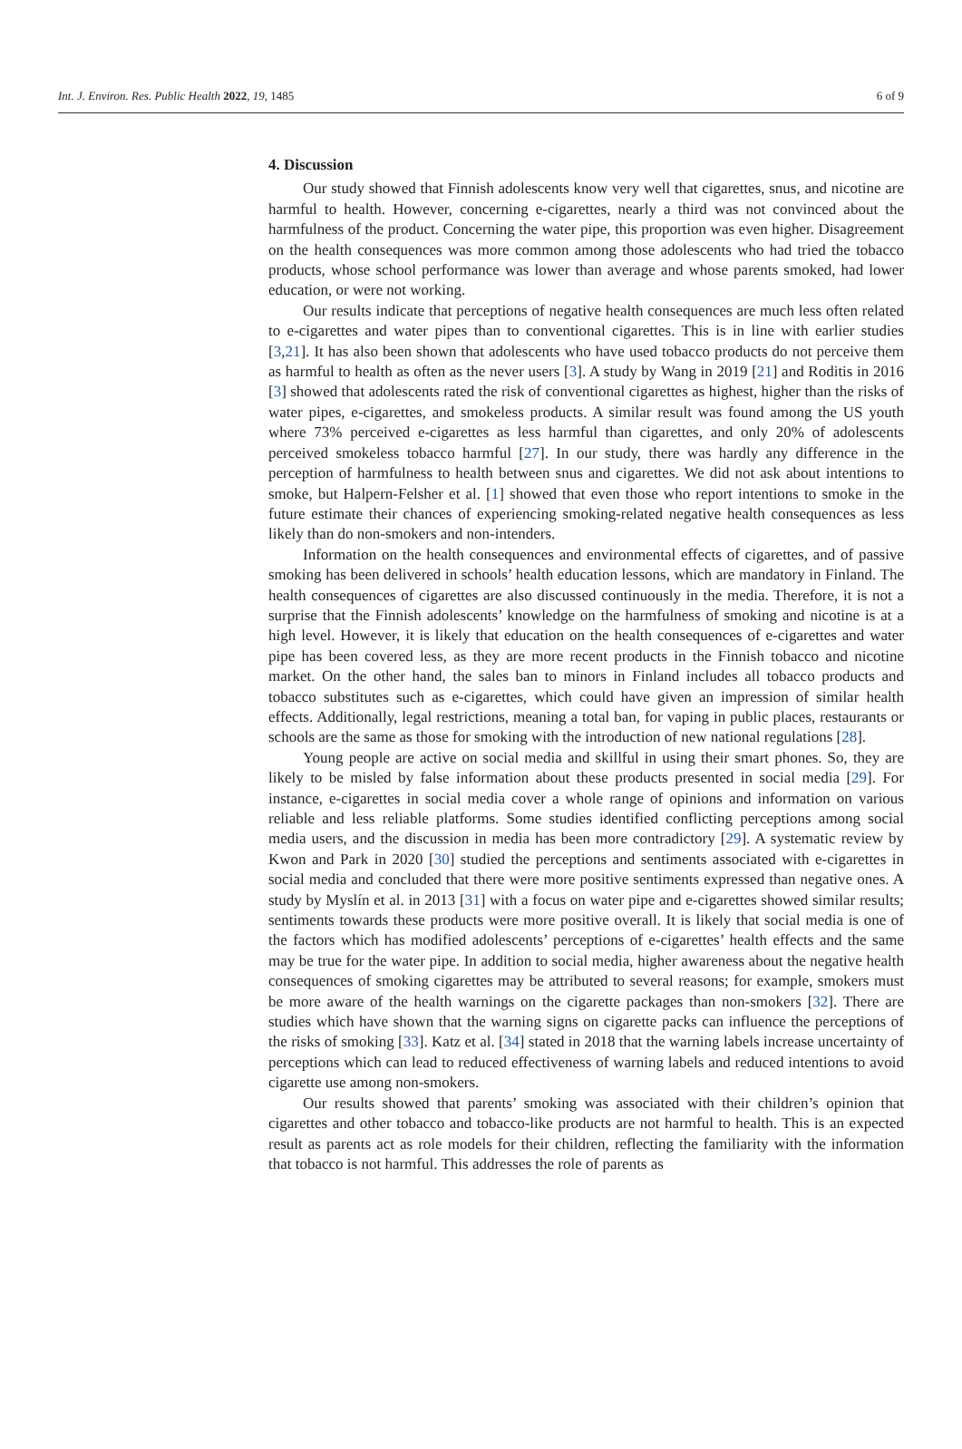Int. J. Environ. Res. Public Health 2022, 19, 1485 6 of 9
4. Discussion
Our study showed that Finnish adolescents know very well that cigarettes, snus, and nicotine are harmful to health. However, concerning e-cigarettes, nearly a third was not convinced about the harmfulness of the product. Concerning the water pipe, this proportion was even higher. Disagreement on the health consequences was more common among those adolescents who had tried the tobacco products, whose school performance was lower than average and whose parents smoked, had lower education, or were not working.
Our results indicate that perceptions of negative health consequences are much less often related to e-cigarettes and water pipes than to conventional cigarettes. This is in line with earlier studies [3,21]. It has also been shown that adolescents who have used tobacco products do not perceive them as harmful to health as often as the never users [3]. A study by Wang in 2019 [21] and Roditis in 2016 [3] showed that adolescents rated the risk of conventional cigarettes as highest, higher than the risks of water pipes, e-cigarettes, and smokeless products. A similar result was found among the US youth where 73% perceived e-cigarettes as less harmful than cigarettes, and only 20% of adolescents perceived smokeless tobacco harmful [27]. In our study, there was hardly any difference in the perception of harmfulness to health between snus and cigarettes. We did not ask about intentions to smoke, but Halpern-Felsher et al. [1] showed that even those who report intentions to smoke in the future estimate their chances of experiencing smoking-related negative health consequences as less likely than do non-smokers and non-intenders.
Information on the health consequences and environmental effects of cigarettes, and of passive smoking has been delivered in schools’ health education lessons, which are mandatory in Finland. The health consequences of cigarettes are also discussed continuously in the media. Therefore, it is not a surprise that the Finnish adolescents’ knowledge on the harmfulness of smoking and nicotine is at a high level. However, it is likely that education on the health consequences of e-cigarettes and water pipe has been covered less, as they are more recent products in the Finnish tobacco and nicotine market. On the other hand, the sales ban to minors in Finland includes all tobacco products and tobacco substitutes such as e-cigarettes, which could have given an impression of similar health effects. Additionally, legal restrictions, meaning a total ban, for vaping in public places, restaurants or schools are the same as those for smoking with the introduction of new national regulations [28].
Young people are active on social media and skillful in using their smart phones. So, they are likely to be misled by false information about these products presented in social media [29]. For instance, e-cigarettes in social media cover a whole range of opinions and information on various reliable and less reliable platforms. Some studies identified conflicting perceptions among social media users, and the discussion in media has been more contradictory [29]. A systematic review by Kwon and Park in 2020 [30] studied the perceptions and sentiments associated with e-cigarettes in social media and concluded that there were more positive sentiments expressed than negative ones. A study by Myslín et al. in 2013 [31] with a focus on water pipe and e-cigarettes showed similar results; sentiments towards these products were more positive overall. It is likely that social media is one of the factors which has modified adolescents’ perceptions of e-cigarettes’ health effects and the same may be true for the water pipe. In addition to social media, higher awareness about the negative health consequences of smoking cigarettes may be attributed to several reasons; for example, smokers must be more aware of the health warnings on the cigarette packages than non-smokers [32]. There are studies which have shown that the warning signs on cigarette packs can influence the perceptions of the risks of smoking [33]. Katz et al. [34] stated in 2018 that the warning labels increase uncertainty of perceptions which can lead to reduced effectiveness of warning labels and reduced intentions to avoid cigarette use among non-smokers.
Our results showed that parents’ smoking was associated with their children’s opinion that cigarettes and other tobacco and tobacco-like products are not harmful to health. This is an expected result as parents act as role models for their children, reflecting the familiarity with the information that tobacco is not harmful. This addresses the role of parents as